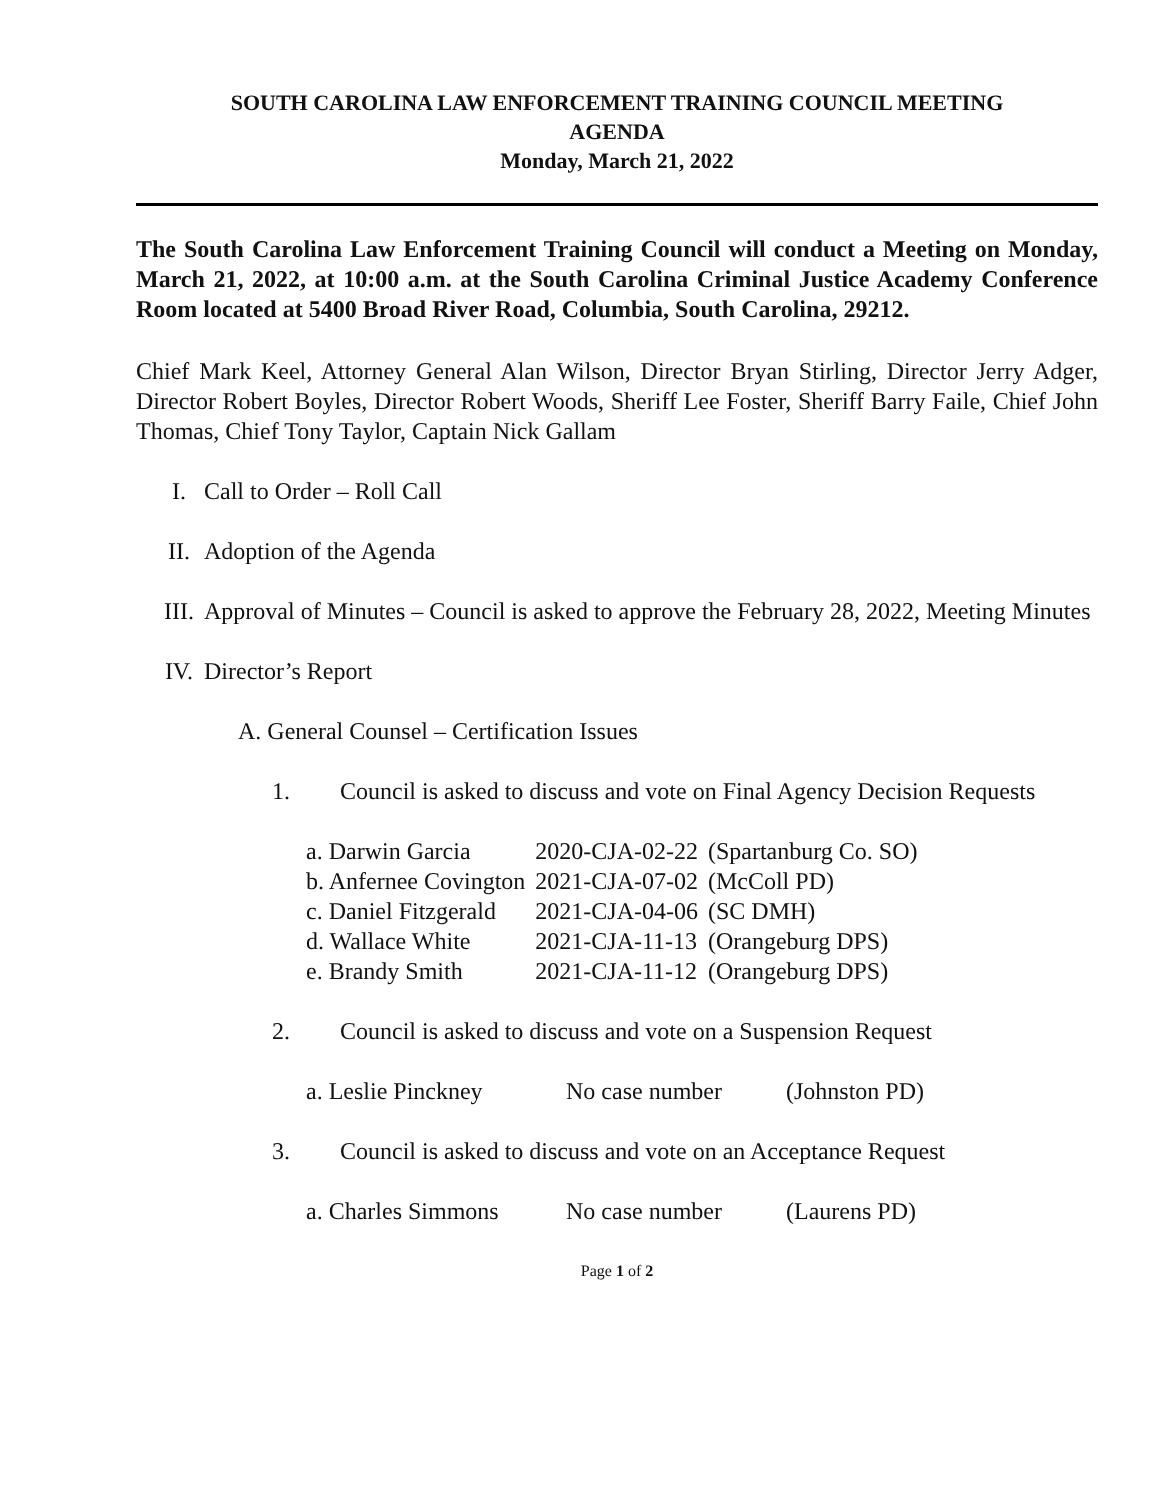SOUTH CAROLINA LAW ENFORCEMENT TRAINING COUNCIL MEETING
AGENDA
Monday, March 21, 2022
The South Carolina Law Enforcement Training Council will conduct a Meeting on Monday, March 21, 2022, at 10:00 a.m. at the South Carolina Criminal Justice Academy Conference Room located at 5400 Broad River Road, Columbia, South Carolina, 29212.
Chief Mark Keel, Attorney General Alan Wilson, Director Bryan Stirling, Director Jerry Adger, Director Robert Boyles, Director Robert Woods, Sheriff Lee Foster, Sheriff Barry Faile, Chief John Thomas, Chief Tony Taylor, Captain Nick Gallam
I. Call to Order – Roll Call
II. Adoption of the Agenda
III. Approval of Minutes – Council is asked to approve the February 28, 2022, Meeting Minutes
IV. Director’s Report
A. General Counsel – Certification Issues
1. Council is asked to discuss and vote on Final Agency Decision Requests
| a. Darwin Garcia | 2020-CJA-02-22 | (Spartanburg Co. SO) |
| b. Anfernee Covington | 2021-CJA-07-02 | (McColl PD) |
| c. Daniel Fitzgerald | 2021-CJA-04-06 | (SC DMH) |
| d. Wallace White | 2021-CJA-11-13 | (Orangeburg DPS) |
| e. Brandy Smith | 2021-CJA-11-12 | (Orangeburg DPS) |
2. Council is asked to discuss and vote on a Suspension Request
| a. Leslie Pinckney | No case number | (Johnston PD) |
3. Council is asked to discuss and vote on an Acceptance Request
| a. Charles Simmons | No case number | (Laurens PD) |
Page 1 of 2